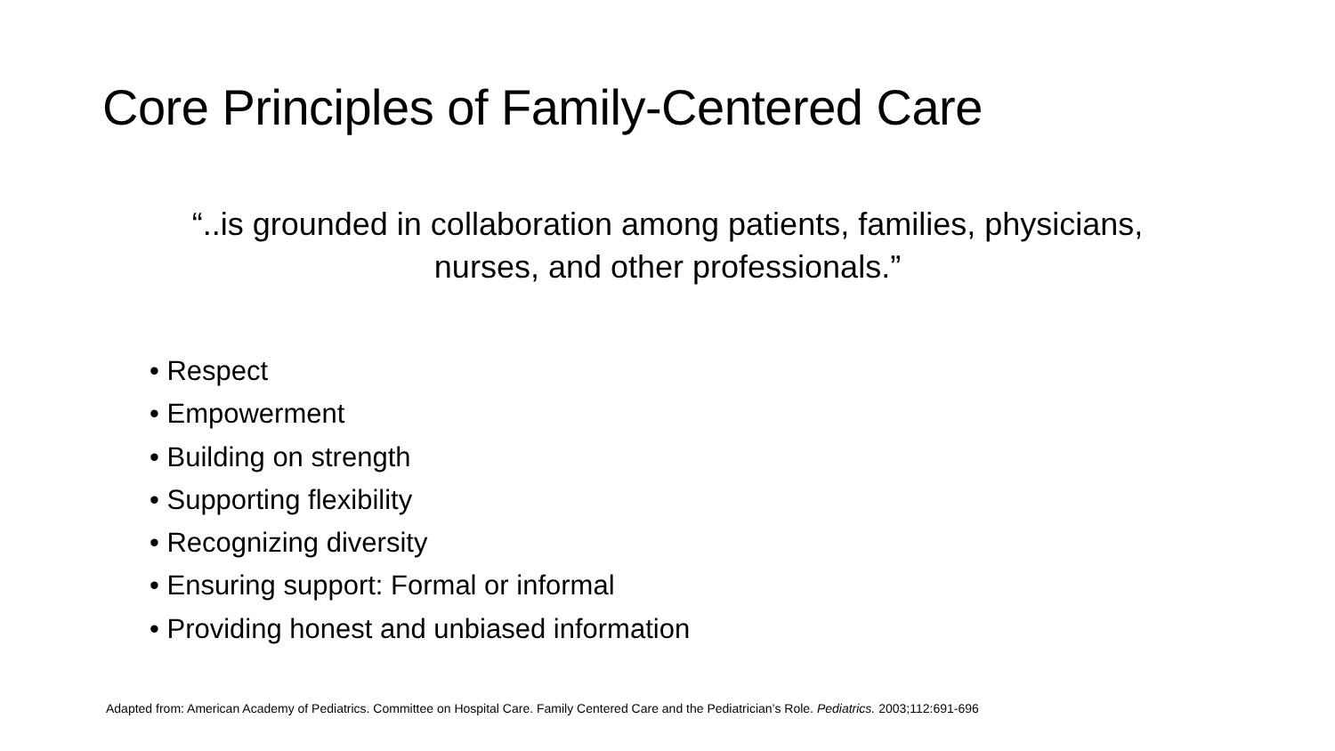Core Principles of Family-Centered Care
“..is grounded in collaboration among patients, families, physicians,
nurses, and other professionals.”
• Respect
• Empowerment
• Building on strength
• Supporting flexibility
• Recognizing diversity
• Ensuring support: Formal or informal
• Providing honest and unbiased information
Adapted from: American Academy of Pediatrics. Committee on Hospital Care. Family Centered Care and the Pediatrician’s Role. Pediatrics. 2003;112:691-696